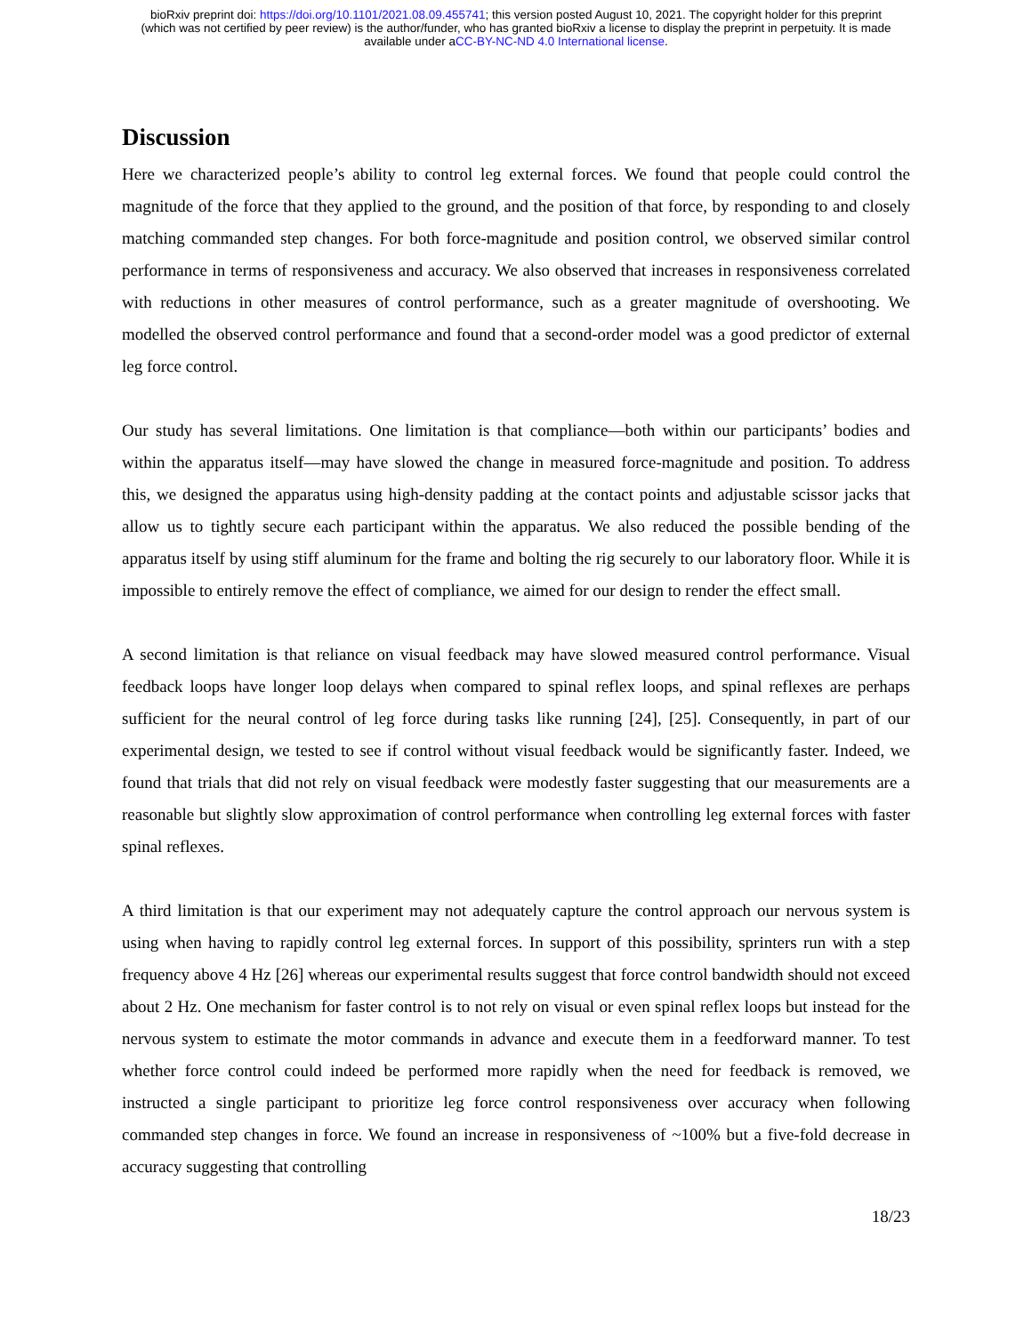bioRxiv preprint doi: https://doi.org/10.1101/2021.08.09.455741; this version posted August 10, 2021. The copyright holder for this preprint
(which was not certified by peer review) is the author/funder, who has granted bioRxiv a license to display the preprint in perpetuity. It is made
available under aCC-BY-NC-ND 4.0 International license.
Discussion
Here we characterized people’s ability to control leg external forces. We found that people could control the magnitude of the force that they applied to the ground, and the position of that force, by responding to and closely matching commanded step changes. For both force-magnitude and position control, we observed similar control performance in terms of responsiveness and accuracy. We also observed that increases in responsiveness correlated with reductions in other measures of control performance, such as a greater magnitude of overshooting. We modelled the observed control performance and found that a second-order model was a good predictor of external leg force control.
Our study has several limitations. One limitation is that compliance—both within our participants’ bodies and within the apparatus itself—may have slowed the change in measured force-magnitude and position. To address this, we designed the apparatus using high-density padding at the contact points and adjustable scissor jacks that allow us to tightly secure each participant within the apparatus. We also reduced the possible bending of the apparatus itself by using stiff aluminum for the frame and bolting the rig securely to our laboratory floor. While it is impossible to entirely remove the effect of compliance, we aimed for our design to render the effect small.
A second limitation is that reliance on visual feedback may have slowed measured control performance. Visual feedback loops have longer loop delays when compared to spinal reflex loops, and spinal reflexes are perhaps sufficient for the neural control of leg force during tasks like running [24], [25]. Consequently, in part of our experimental design, we tested to see if control without visual feedback would be significantly faster. Indeed, we found that trials that did not rely on visual feedback were modestly faster suggesting that our measurements are a reasonable but slightly slow approximation of control performance when controlling leg external forces with faster spinal reflexes.
A third limitation is that our experiment may not adequately capture the control approach our nervous system is using when having to rapidly control leg external forces. In support of this possibility, sprinters run with a step frequency above 4 Hz [26] whereas our experimental results suggest that force control bandwidth should not exceed about 2 Hz. One mechanism for faster control is to not rely on visual or even spinal reflex loops but instead for the nervous system to estimate the motor commands in advance and execute them in a feedforward manner. To test whether force control could indeed be performed more rapidly when the need for feedback is removed, we instructed a single participant to prioritize leg force control responsiveness over accuracy when following commanded step changes in force. We found an increase in responsiveness of ~100% but a five-fold decrease in accuracy suggesting that controlling
18/23